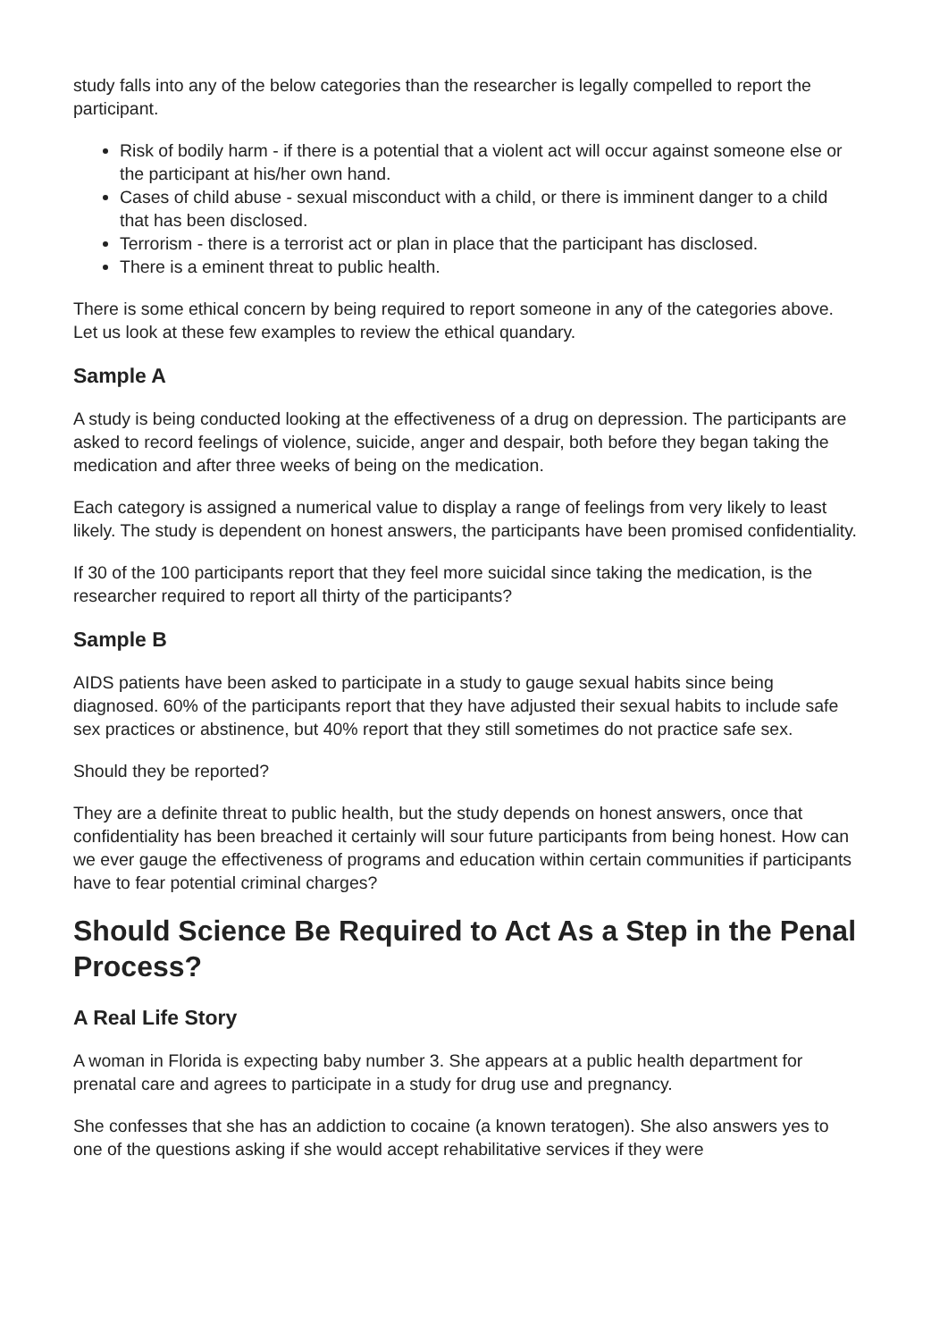study falls into any of the below categories than the researcher is legally compelled to report the participant.
Risk of bodily harm - if there is a potential that a violent act will occur against someone else or the participant at his/her own hand.
Cases of child abuse - sexual misconduct with a child, or there is imminent danger to a child that has been disclosed.
Terrorism - there is a terrorist act or plan in place that the participant has disclosed.
There is a eminent threat to public health.
There is some ethical concern by being required to report someone in any of the categories above. Let us look at these few examples to review the ethical quandary.
Sample A
A study is being conducted looking at the effectiveness of a drug on depression. The participants are asked to record feelings of violence, suicide, anger and despair, both before they began taking the medication and after three weeks of being on the medication.
Each category is assigned a numerical value to display a range of feelings from very likely to least likely. The study is dependent on honest answers, the participants have been promised confidentiality.
If 30 of the 100 participants report that they feel more suicidal since taking the medication, is the researcher required to report all thirty of the participants?
Sample B
AIDS patients have been asked to participate in a study to gauge sexual habits since being diagnosed. 60% of the participants report that they have adjusted their sexual habits to include safe sex practices or abstinence, but 40% report that they still sometimes do not practice safe sex.
Should they be reported?
They are a definite threat to public health, but the study depends on honest answers, once that confidentiality has been breached it certainly will sour future participants from being honest. How can we ever gauge the effectiveness of programs and education within certain communities if participants have to fear potential criminal charges?
Should Science Be Required to Act As a Step in the Penal Process?
A Real Life Story
A woman in Florida is expecting baby number 3. She appears at a public health department for prenatal care and agrees to participate in a study for drug use and pregnancy.
She confesses that she has an addiction to cocaine (a known teratogen). She also answers yes to one of the questions asking if she would accept rehabilitative services if they were